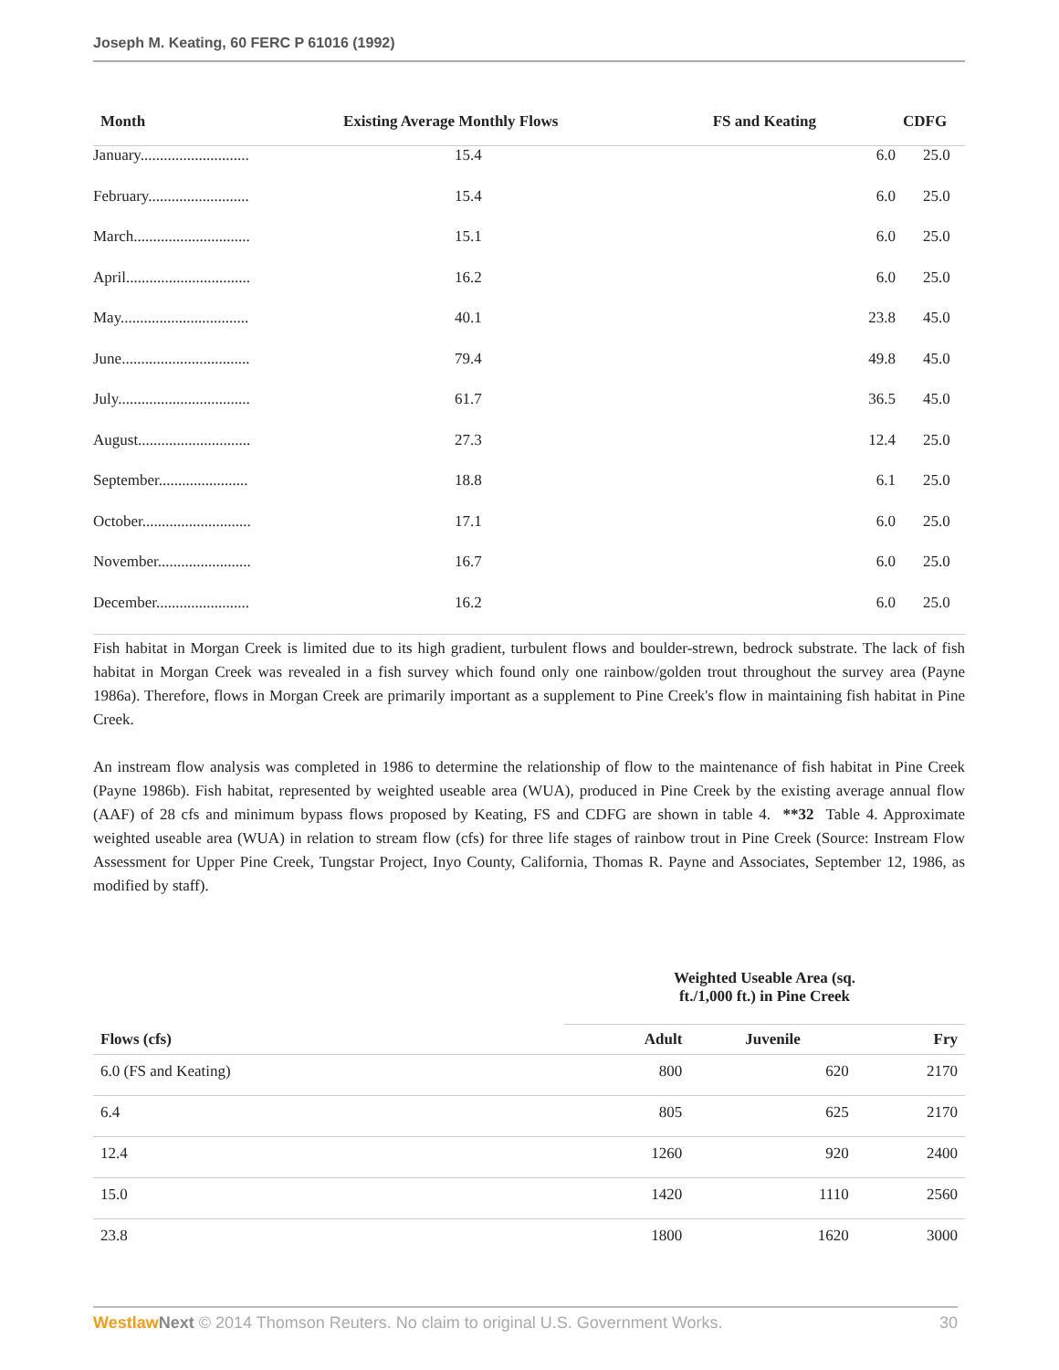Joseph M. Keating, 60 FERC P 61016 (1992)
| Month | Existing Average Monthly Flows | FS and Keating | CDFG |
| --- | --- | --- | --- |
| January............................ | 15.4 | 6.0 | 25.0 |
| February.......................... | 15.4 | 6.0 | 25.0 |
| March.............................. | 15.1 | 6.0 | 25.0 |
| April................................ | 16.2 | 6.0 | 25.0 |
| May................................. | 40.1 | 23.8 | 45.0 |
| June................................. | 79.4 | 49.8 | 45.0 |
| July.................................. | 61.7 | 36.5 | 45.0 |
| August............................. | 27.3 | 12.4 | 25.0 |
| September....................... | 18.8 | 6.1 | 25.0 |
| October............................ | 17.1 | 6.0 | 25.0 |
| November........................ | 16.7 | 6.0 | 25.0 |
| December........................ | 16.2 | 6.0 | 25.0 |
Fish habitat in Morgan Creek is limited due to its high gradient, turbulent flows and boulder-strewn, bedrock substrate. The lack of fish habitat in Morgan Creek was revealed in a fish survey which found only one rainbow/golden trout throughout the survey area (Payne 1986a). Therefore, flows in Morgan Creek are primarily important as a supplement to Pine Creek's flow in maintaining fish habitat in Pine Creek.
An instream flow analysis was completed in 1986 to determine the relationship of flow to the maintenance of fish habitat in Pine Creek (Payne 1986b). Fish habitat, represented by weighted useable area (WUA), produced in Pine Creek by the existing average annual flow (AAF) of 28 cfs and minimum bypass flows proposed by Keating, FS and CDFG are shown in table 4. **32 Table 4. Approximate weighted useable area (WUA) in relation to stream flow (cfs) for three life stages of rainbow trout in Pine Creek (Source: Instream Flow Assessment for Upper Pine Creek, Tungstar Project, Inyo County, California, Thomas R. Payne and Associates, September 12, 1986, as modified by staff).
| | Weighted Useable Area (sq. ft./1,000 ft.) in Pine Creek | | |
| --- | --- | --- | --- |
| Flows (cfs) | Adult | Juvenile | Fry |
| 6.0 (FS and Keating) | 800 | 620 | 2170 |
| 6.4 | 805 | 625 | 2170 |
| 12.4 | 1260 | 920 | 2400 |
| 15.0 | 1420 | 1110 | 2560 |
| 23.8 | 1800 | 1620 | 3000 |
Westlaw Next © 2014 Thomson Reuters. No claim to original U.S. Government Works. 30